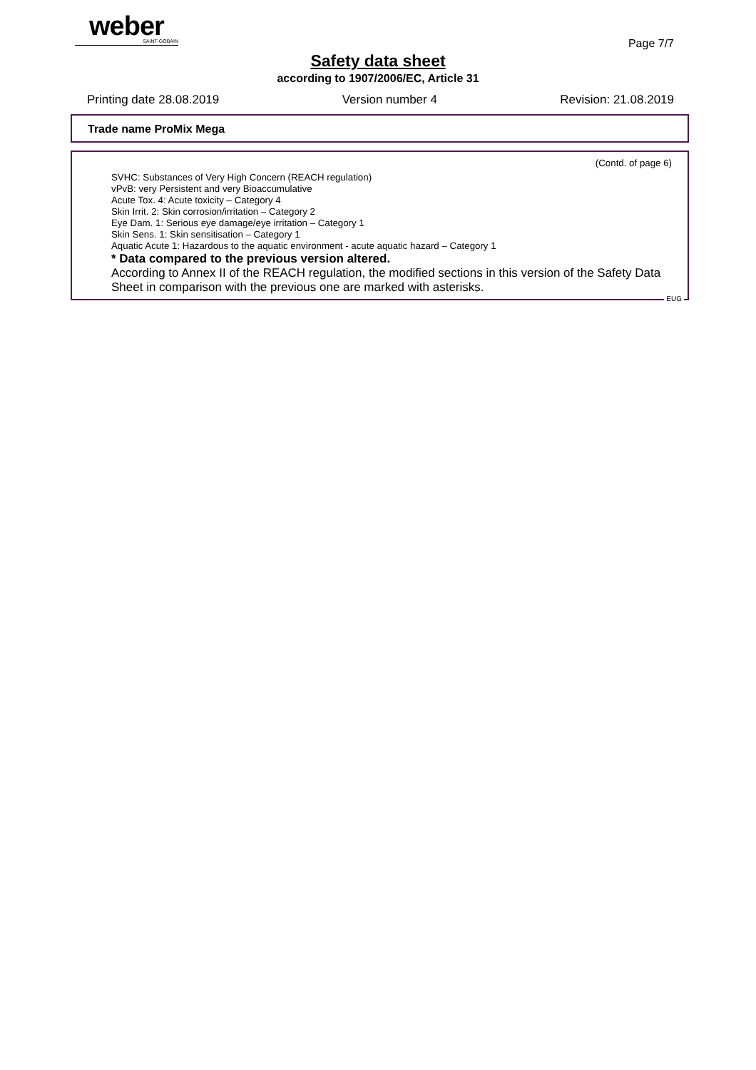weber
SAINT-GOBAIN
Page 7/7
Safety data sheet
according to 1907/2006/EC, Article 31
Printing date 28.08.2019 Version number 4 Revision: 21.08.2019
Trade name ProMix Mega
(Contd. of page 6)
SVHC: Substances of Very High Concern (REACH regulation)
vPvB: very Persistent and very Bioaccumulative
Acute Tox. 4: Acute toxicity – Category 4
Skin Irrit. 2: Skin corrosion/irritation – Category 2
Eye Dam. 1: Serious eye damage/eye irritation – Category 1
Skin Sens. 1: Skin sensitisation – Category 1
Aquatic Acute 1: Hazardous to the aquatic environment - acute aquatic hazard – Category 1
* Data compared to the previous version altered.
According to Annex II of the REACH regulation, the modified sections in this version of the Safety Data Sheet in comparison with the previous one are marked with asterisks.
EUG